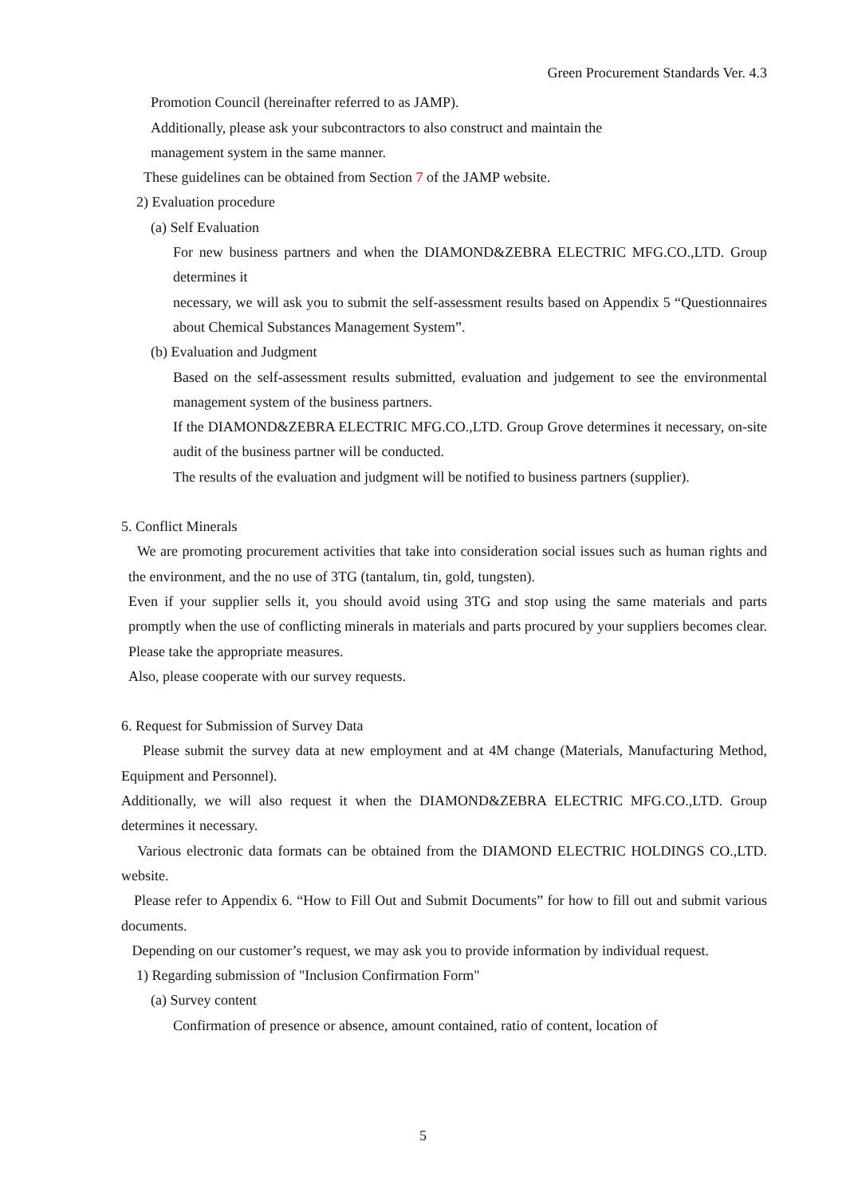Green Procurement Standards Ver. 4.3
Promotion Council (hereinafter referred to as JAMP).
Additionally, please ask your subcontractors to also construct and maintain the
management system in the same manner.
These guidelines can be obtained from Section 7 of the JAMP website.
2) Evaluation procedure
(a) Self Evaluation
For new business partners and when the DIAMOND&ZEBRA ELECTRIC MFG.CO.,LTD. Group determines it
necessary, we will ask you to submit the self-assessment results based on Appendix 5 “Questionnaires about Chemical Substances Management System”.
(b) Evaluation and Judgment
Based on the self-assessment results submitted, evaluation and judgement to see the environmental management system of the business partners.
If the DIAMOND&ZEBRA ELECTRIC MFG.CO.,LTD. Group Grove determines it necessary, on-site audit of the business partner will be conducted.
The results of the evaluation and judgment will be notified to business partners (supplier).
5. Conflict Minerals
We are promoting procurement activities that take into consideration social issues such as human rights and the environment, and the no use of 3TG (tantalum, tin, gold, tungsten).
Even if your supplier sells it, you should avoid using 3TG and stop using the same materials and parts promptly when the use of conflicting minerals in materials and parts procured by your suppliers becomes clear. Please take the appropriate measures.
Also, please cooperate with our survey requests.
6. Request for Submission of Survey Data
Please submit the survey data at new employment and at 4M change (Materials, Manufacturing Method, Equipment and Personnel).
Additionally, we will also request it when the DIAMOND&ZEBRA ELECTRIC MFG.CO.,LTD. Group determines it necessary.
Various electronic data formats can be obtained from the DIAMOND ELECTRIC HOLDINGS CO.,LTD. website.
Please refer to Appendix 6. “How to Fill Out and Submit Documents” for how to fill out and submit various documents.
Depending on our customer’s request, we may ask you to provide information by individual request.
1) Regarding submission of "Inclusion Confirmation Form"
(a) Survey content
Confirmation of presence or absence, amount contained, ratio of content, location of
5